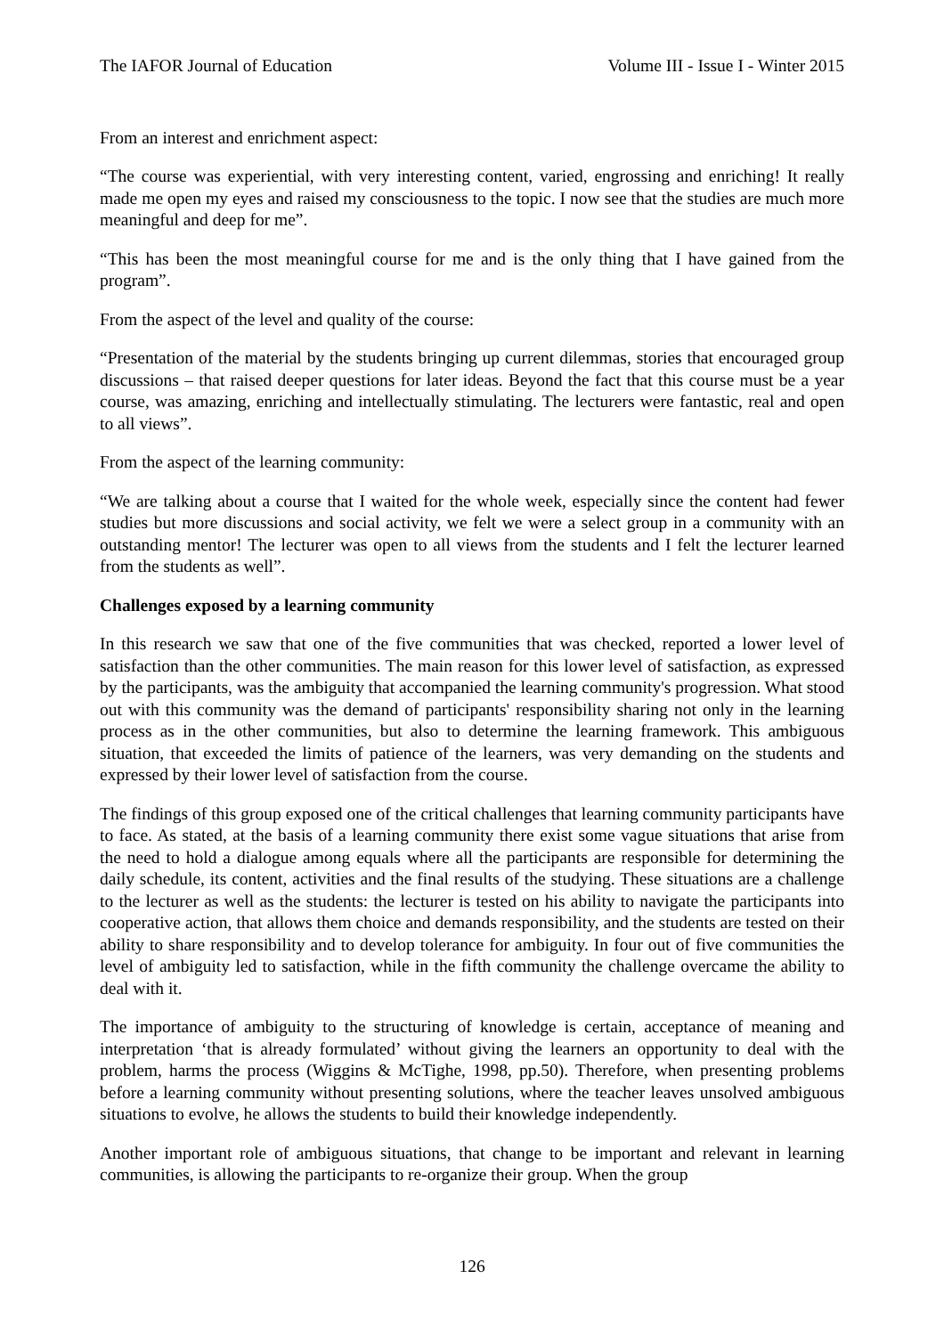The IAFOR Journal of Education Volume III - Issue I - Winter 2015
From an interest and enrichment aspect:
“The course was experiential, with very interesting content, varied, engrossing and enriching! It really made me open my eyes and raised my consciousness to the topic. I now see that the studies are much more meaningful and deep for me”.
“This has been the most meaningful course for me and is the only thing that I have gained from the program”.
From the aspect of the level and quality of the course:
“Presentation of the material by the students bringing up current dilemmas, stories that encouraged group discussions – that raised deeper questions for later ideas. Beyond the fact that this course must be a year course, was amazing, enriching and intellectually stimulating. The lecturers were fantastic, real and open to all views”.
From the aspect of the learning community:
“We are talking about a course that I waited for the whole week, especially since the content had fewer studies but more discussions and social activity, we felt we were a select group in a community with an outstanding mentor! The lecturer was open to all views from the students and I felt the lecturer learned from the students as well”.
Challenges exposed by a learning community
In this research we saw that one of the five communities that was checked, reported a lower level of satisfaction than the other communities. The main reason for this lower level of satisfaction, as expressed by the participants, was the ambiguity that accompanied the learning community's progression. What stood out with this community was the demand of participants' responsibility sharing not only in the learning process as in the other communities, but also to determine the learning framework. This ambiguous situation, that exceeded the limits of patience of the learners, was very demanding on the students and expressed by their lower level of satisfaction from the course.
The findings of this group exposed one of the critical challenges that learning community participants have to face. As stated, at the basis of a learning community there exist some vague situations that arise from the need to hold a dialogue among equals where all the participants are responsible for determining the daily schedule, its content, activities and the final results of the studying. These situations are a challenge to the lecturer as well as the students: the lecturer is tested on his ability to navigate the participants into cooperative action, that allows them choice and demands responsibility, and the students are tested on their ability to share responsibility and to develop tolerance for ambiguity. In four out of five communities the level of ambiguity led to satisfaction, while in the fifth community the challenge overcame the ability to deal with it.
The importance of ambiguity to the structuring of knowledge is certain, acceptance of meaning and interpretation ‘that is already formulated’ without giving the learners an opportunity to deal with the problem, harms the process (Wiggins & McTighe, 1998, pp.50). Therefore, when presenting problems before a learning community without presenting solutions, where the teacher leaves unsolved ambiguous situations to evolve, he allows the students to build their knowledge independently.
Another important role of ambiguous situations, that change to be important and relevant in learning communities, is allowing the participants to re-organize their group. When the group
126